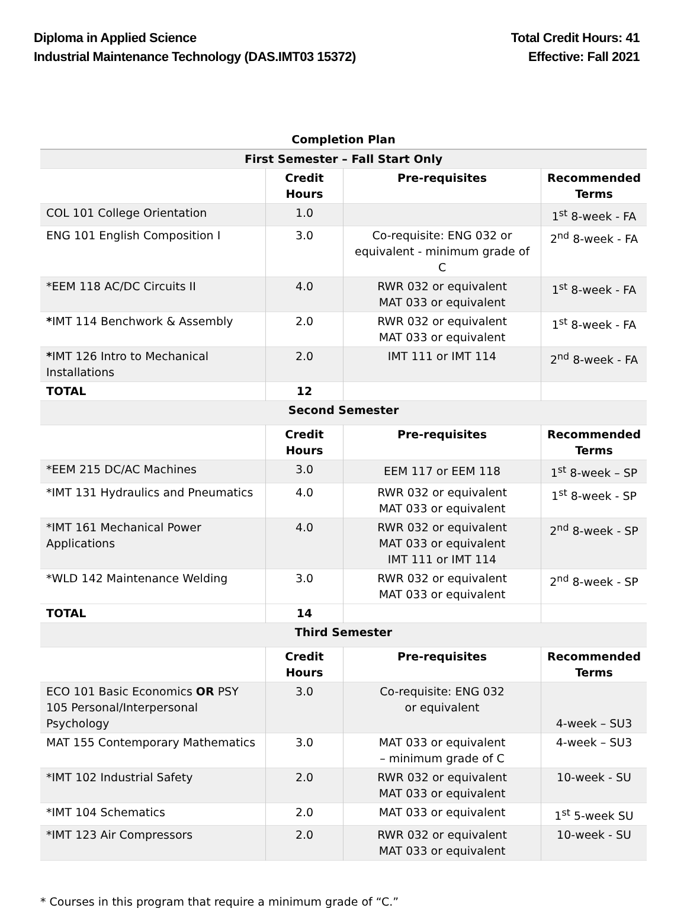Diploma in Applied Science
Industrial Maintenance Technology (DAS.IMT03 15372)
Total Credit Hours: 41
Effective: Fall 2021
| Completion Plan | | | |
| First Semester – Fall Start Only | | | |
| | Credit Hours | Pre-requisites | Recommended Terms |
| COL 101 College Orientation | 1.0 | | 1<sup>st</sup> 8-week - FA |
| ENG 101 English Composition I | 3.0 | Co-requisite: ENG 032 or equivalent - minimum grade of C | 2<sup>nd</sup> 8-week - FA |
| *EEM 118 AC/DC Circuits II | 4.0 | RWR 032 or equivalent MAT 033 or equivalent | 1<sup>st</sup> 8-week - FA |
| * IMT 114 Benchwork & Assembly | 2.0 | RWR 032 or equivalent MAT 033 or equivalent | 1<sup>st</sup> 8-week - FA |
| * IMT 126 Intro to Mechanical Installations | 2.0 | IMT 111 or IMT 114 | 2<sup>nd</sup> 8-week - FA |
| TOTAL | 12 | | |
| Second Semester | | | |
| | Credit Hours | Pre-requisites | Recommended Terms |
| *EEM 215 DC/AC Machines | 3.0 | EEM 117 or EEM 118 | 1<sup>st</sup> 8-week – SP |
| *IMT 131 Hydraulics and Pneumatics | 4.0 | RWR 032 or equivalent MAT 033 or equivalent | 1<sup>st</sup> 8-week - SP |
| *IMT 161 Mechanical Power Applications | 4.0 | RWR 032 or equivalent MAT 033 or equivalent IMT 111 or IMT 114 | 2<sup>nd</sup> 8-week - SP |
| *WLD 142 Maintenance Welding | 3.0 | RWR 032 or equivalent MAT 033 or equivalent | 2<sup>nd</sup> 8-week - SP |
| TOTAL | 14 | | |
| Third Semester | | | |
| | Credit Hours | Pre-requisites | Recommended Terms |
| ECO 101 Basic Economics OR PSY 105 Personal/Interpersonal Psychology | 3.0 | Co-requisite: ENG 032 or equivalent | 4-week – SU3 |
| MAT 155 Contemporary Mathematics | 3.0 | MAT 033 or equivalent – minimum grade of C | 4-week – SU3 |
| *IMT 102 Industrial Safety | 2.0 | RWR 032 or equivalent MAT 033 or equivalent | 10-week - SU |
| *IMT 104 Schematics | 2.0 | MAT 033 or equivalent | 1<sup>st</sup> 5-week SU |
| *IMT 123 Air Compressors | 2.0 | RWR 032 or equivalent MAT 033 or equivalent | 10-week - SU |
* Courses in this program that require a minimum grade of “C.”